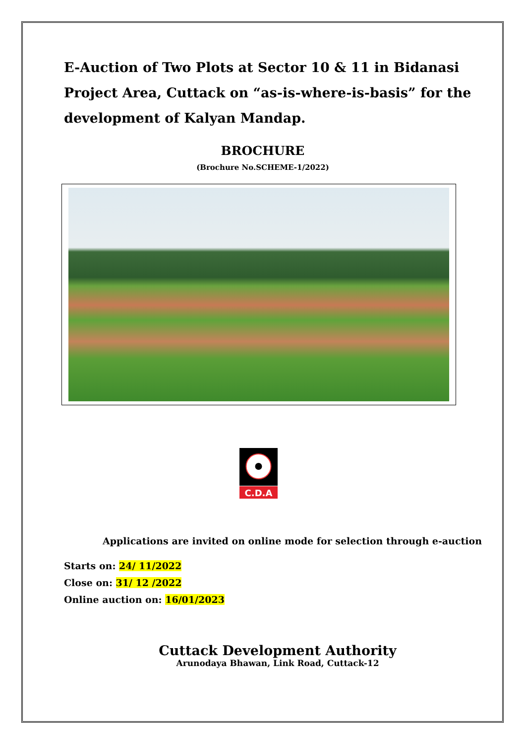E-Auction of Two Plots at Sector 10 & 11 in Bidanasi Project Area, Cuttack on “as-is-where-is-basis” for the development of Kalyan Mandap.
BROCHURE
(Brochure No.SCHEME-1/2022)
C.D.A
Applications are invited on online mode for selection through e-auction
Starts on: 24/ 11/2022
Close on: 31/ 12 /2022
Online auction on: 16/01/2023
Cuttack Development Authority
Arunodaya Bhawan, Link Road, Cuttack-12